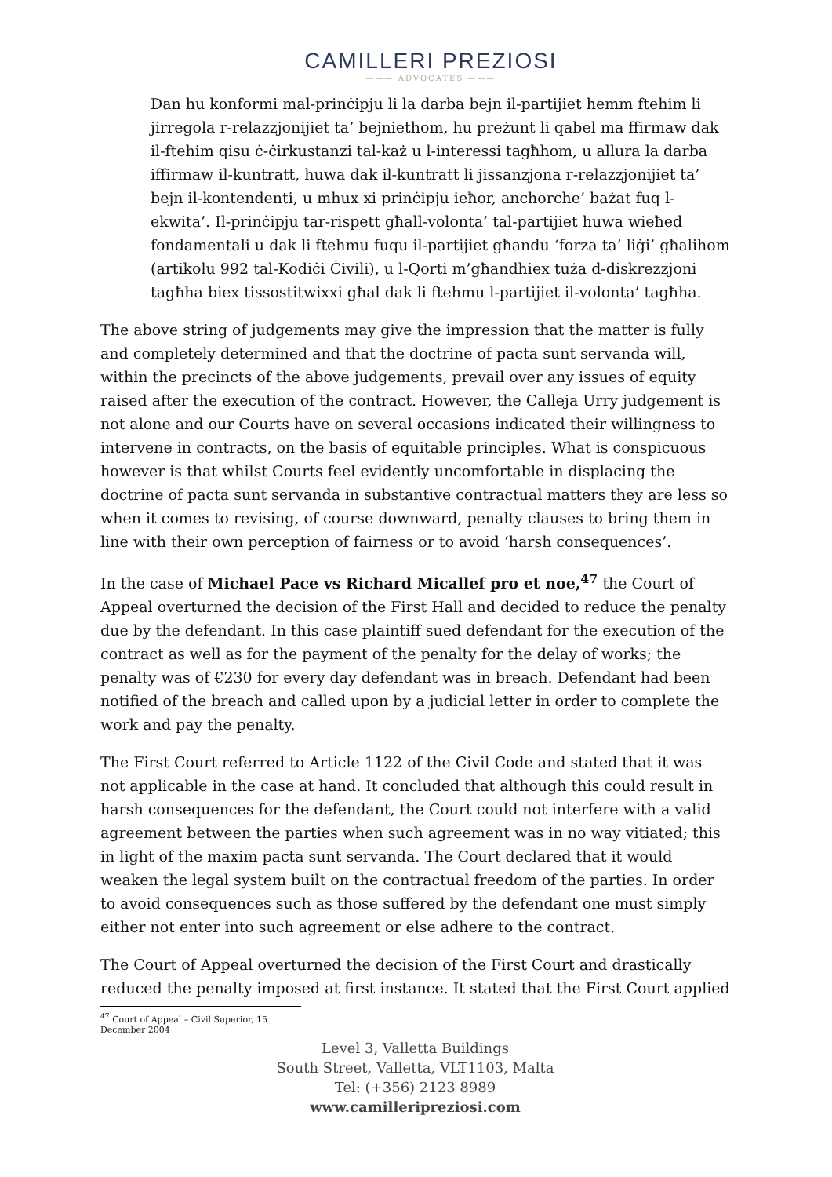CAMILLERI PREZIOSI
——— ADVOCATES ———
Dan hu konformi mal-prinċipju li la darba bejn il-partijiet hemm ftehim li jirregola r-relazzjonijiet ta’ bejniethom, hu preżunt li qabel ma ffirmaw dak il-ftehim qisu ċ-ċirkustanzi tal-każ u l-interessi tagħhom, u allura la darba iffirmaw il-kuntratt, huwa dak il-kuntratt li jissanzjona r-relazzjonijiet ta’ bejn il-kontendenti, u mhux xi prinċipju ieħor, anchorche’ bażat fuq l-ekwita’. Il-prinċipju tar-rispett għall-volonta’ tal-partijiet huwa wieħed fondamentali u dak li ftehmu fuqu il-partijiet għandu ‘forza ta’ liġi’ għalihom (artikolu 992 tal-Kodiċi Ċivili), u l-Qorti m’għandhiex tuża d-diskrezzjoni tagħha biex tissostitwixxi għal dak li ftehmu l-partijiet il-volonta’ tagħha.
The above string of judgements may give the impression that the matter is fully and completely determined and that the doctrine of pacta sunt servanda will, within the precincts of the above judgements, prevail over any issues of equity raised after the execution of the contract. However, the Calleja Urry judgement is not alone and our Courts have on several occasions indicated their willingness to intervene in contracts, on the basis of equitable principles. What is conspicuous however is that whilst Courts feel evidently uncomfortable in displacing the doctrine of pacta sunt servanda in substantive contractual matters they are less so when it comes to revising, of course downward, penalty clauses to bring them in line with their own perception of fairness or to avoid ‘harsh consequences’.
In the case of Michael Pace vs Richard Micallef pro et noe,<sup>47</sup> the Court of Appeal overturned the decision of the First Hall and decided to reduce the penalty due by the defendant. In this case plaintiff sued defendant for the execution of the contract as well as for the payment of the penalty for the delay of works; the penalty was of €230 for every day defendant was in breach. Defendant had been notified of the breach and called upon by a judicial letter in order to complete the work and pay the penalty.
The First Court referred to Article 1122 of the Civil Code and stated that it was not applicable in the case at hand. It concluded that although this could result in harsh consequences for the defendant, the Court could not interfere with a valid agreement between the parties when such agreement was in no way vitiated; this in light of the maxim pacta sunt servanda. The Court declared that it would weaken the legal system built on the contractual freedom of the parties. In order to avoid consequences such as those suffered by the defendant one must simply either not enter into such agreement or else adhere to the contract.
The Court of Appeal overturned the decision of the First Court and drastically reduced the penalty imposed at first instance. It stated that the First Court applied
<sup>47</sup> Court of Appeal – Civil Superior, 15 December 2004
Level 3, Valletta Buildings
South Street, Valletta, VLT1103, Malta
Tel: (+356) 2123 8989
www.camilleripreziosi.com